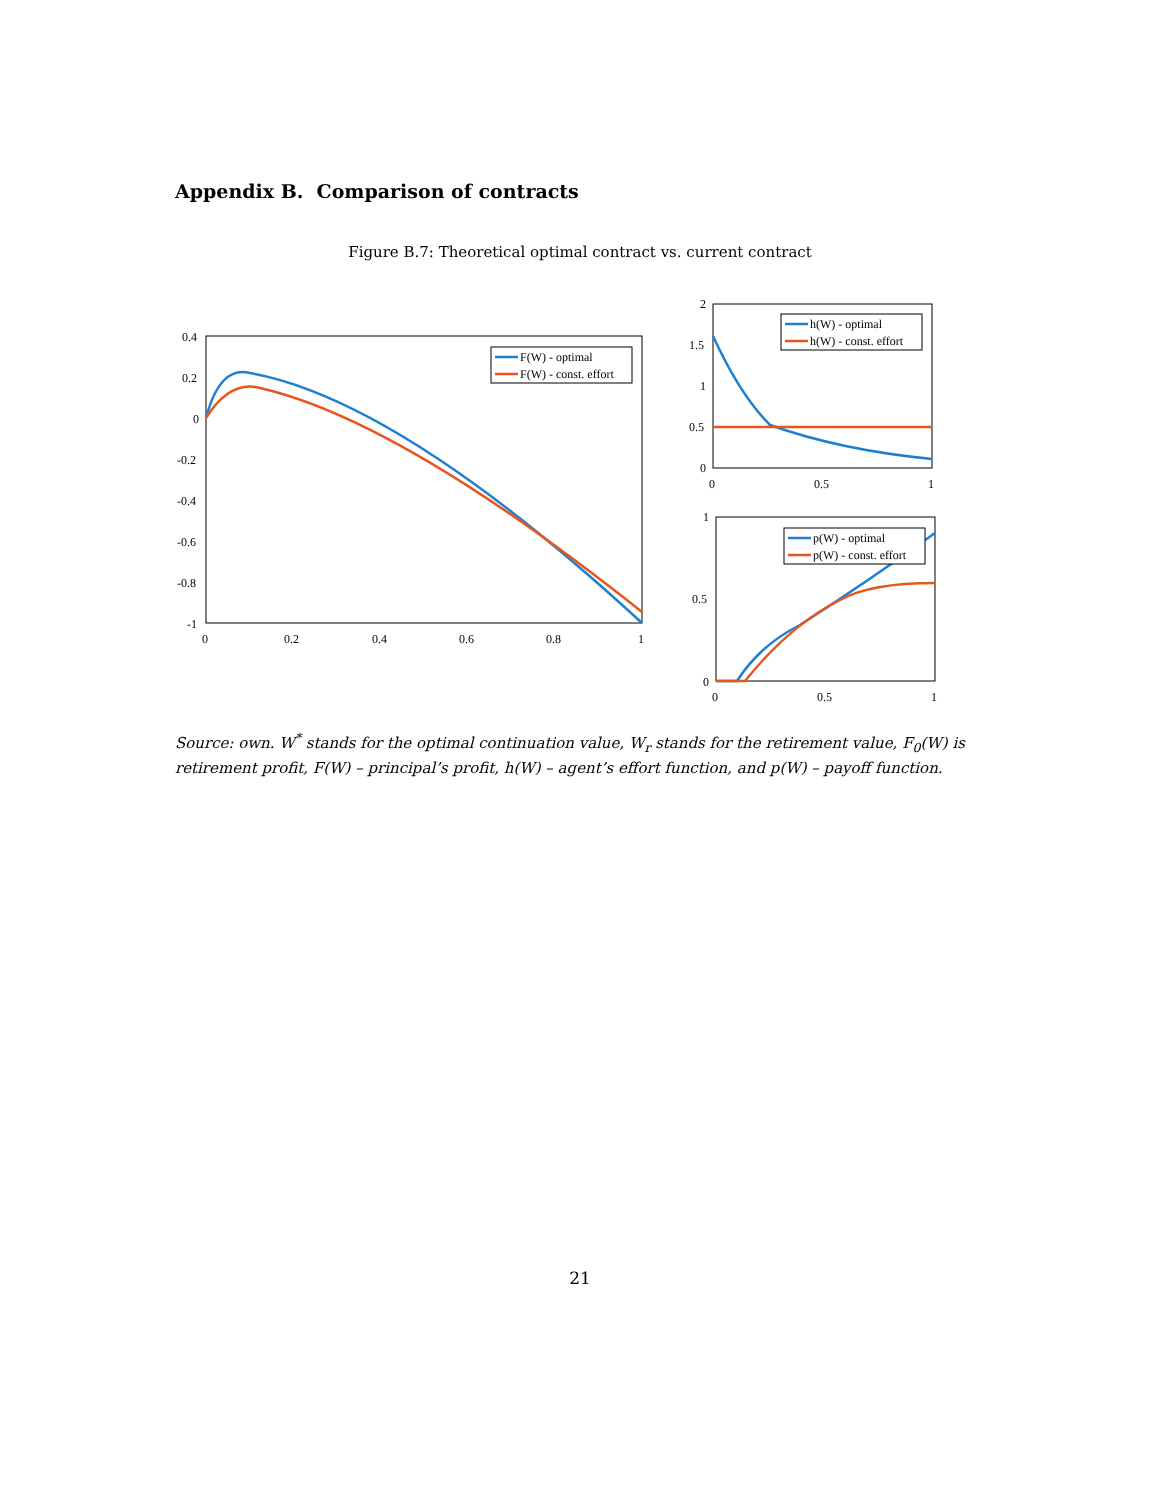Appendix B. Comparison of contracts
Figure B.7: Theoretical optimal contract vs. current contract
0.4
0.2
0
-0.2
-0.4
-0.6
-0.8
-1
0
0.2
0.4
0.6
0.8
1
F(W) - optimal
F(W) - const. effort
2
1.5
1
0.5
0
0
0.5
1
h(W) - optimal
h(W) - const. effort
1
0.5
0
0
0.5
1
p(W) - optimal
p(W) - const. effort
Source: own. W<sup>*</sup> stands for the optimal continuation value, W<sub>r</sub> stands for the retirement value, F<sub>0</sub>(W) is retirement profit, F(W) – principal’s profit, h(W) – agent’s effort function, and p(W) – payoff function.
21